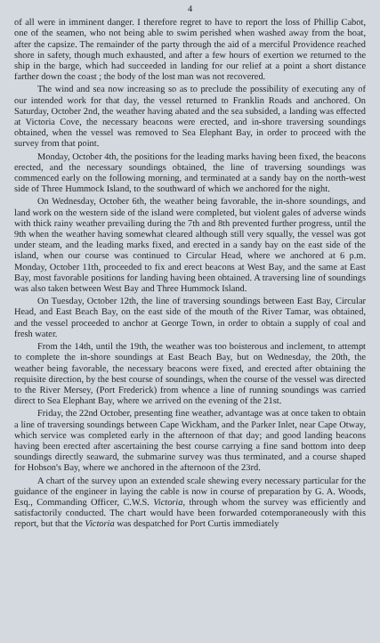4
of all were in imminent danger. I therefore regret to have to report the loss of Phillip Cabot, one of the seamen, who not being able to swim perished when washed away from the boat, after the capsize. The remainder of the party through the aid of a merciful Providence reached shore in safety, though much exhausted, and after a few hours of exertion we returned to the ship in the barge, which had succeeded in landing for our relief at a point a short distance farther down the coast ; the body of the lost man was not recovered.
The wind and sea now increasing so as to preclude the possibility of executing any of our intended work for that day, the vessel returned to Franklin Roads and anchored. On Saturday, October 2nd, the weather having abated and the sea subsided, a landing was effected at Victoria Cove, the necessary beacons were erected, and in-shore traversing soundings obtained, when the vessel was removed to Sea Elephant Bay, in order to proceed with the survey from that point.
Monday, October 4th, the positions for the leading marks having been fixed, the beacons erected, and the necessary soundings obtained, the line of traversing soundings was commenced early on the following morning, and terminated at a sandy bay on the north-west side of Three Hummock Island, to the southward of which we anchored for the night.
On Wednesday, October 6th, the weather being favorable, the in-shore soundings, and land work on the western side of the island were completed, but violent gales of adverse winds with thick rainy weather prevailing during the 7th and 8th prevented further progress, until the 9th when the weather having somewhat cleared although still very squally, the vessel was got under steam, and the leading marks fixed, and erected in a sandy bay on the east side of the island, when our course was continued to Circular Head, where we anchored at 6 p.m. Monday, October 11th, proceeded to fix and erect beacons at West Bay, and the same at East Bay, most favorable positions for landing having been obtained. A traversing line of soundings was also taken between West Bay and Three Hummock Island.
On Tuesday, October 12th, the line of traversing soundings between East Bay, Circular Head, and East Beach Bay, on the east side of the mouth of the River Tamar, was obtained, and the vessel proceeded to anchor at George Town, in order to obtain a supply of coal and fresh water.
From the 14th, until the 19th, the weather was too boisterous and inclement, to attempt to complete the in-shore soundings at East Beach Bay, but on Wednesday, the 20th, the weather being favorable, the necessary beacons were fixed, and erected after obtaining the requisite direction, by the best course of soundings, when the course of the vessel was directed to the River Mersey, (Port Frederick) from whence a line of running soundings was carried direct to Sea Elephant Bay, where we arrived on the evening of the 21st.
Friday, the 22nd October, presenting fine weather, advantage was at once taken to obtain a line of traversing soundings between Cape Wickham, and the Parker Inlet, near Cape Otway, which service was completed early in the afternoon of that day; and good landing beacons having been erected after ascertaining the best course carrying a fine sand bottom into deep soundings directly seaward, the submarine survey was thus terminated, and a course shaped for Hobson's Bay, where we anchored in the afternoon of the 23rd.
A chart of the survey upon an extended scale shewing every necessary particular for the guidance of the engineer in laying the cable is now in course of preparation by G. A. Woods, Esq., Commanding Officer, C.W.S. Victoria, through whom the survey was efficiently and satisfactorily conducted. The chart would have been forwarded cotemporaneously with this report, but that the Victoria was despatched for Port Curtis immediately